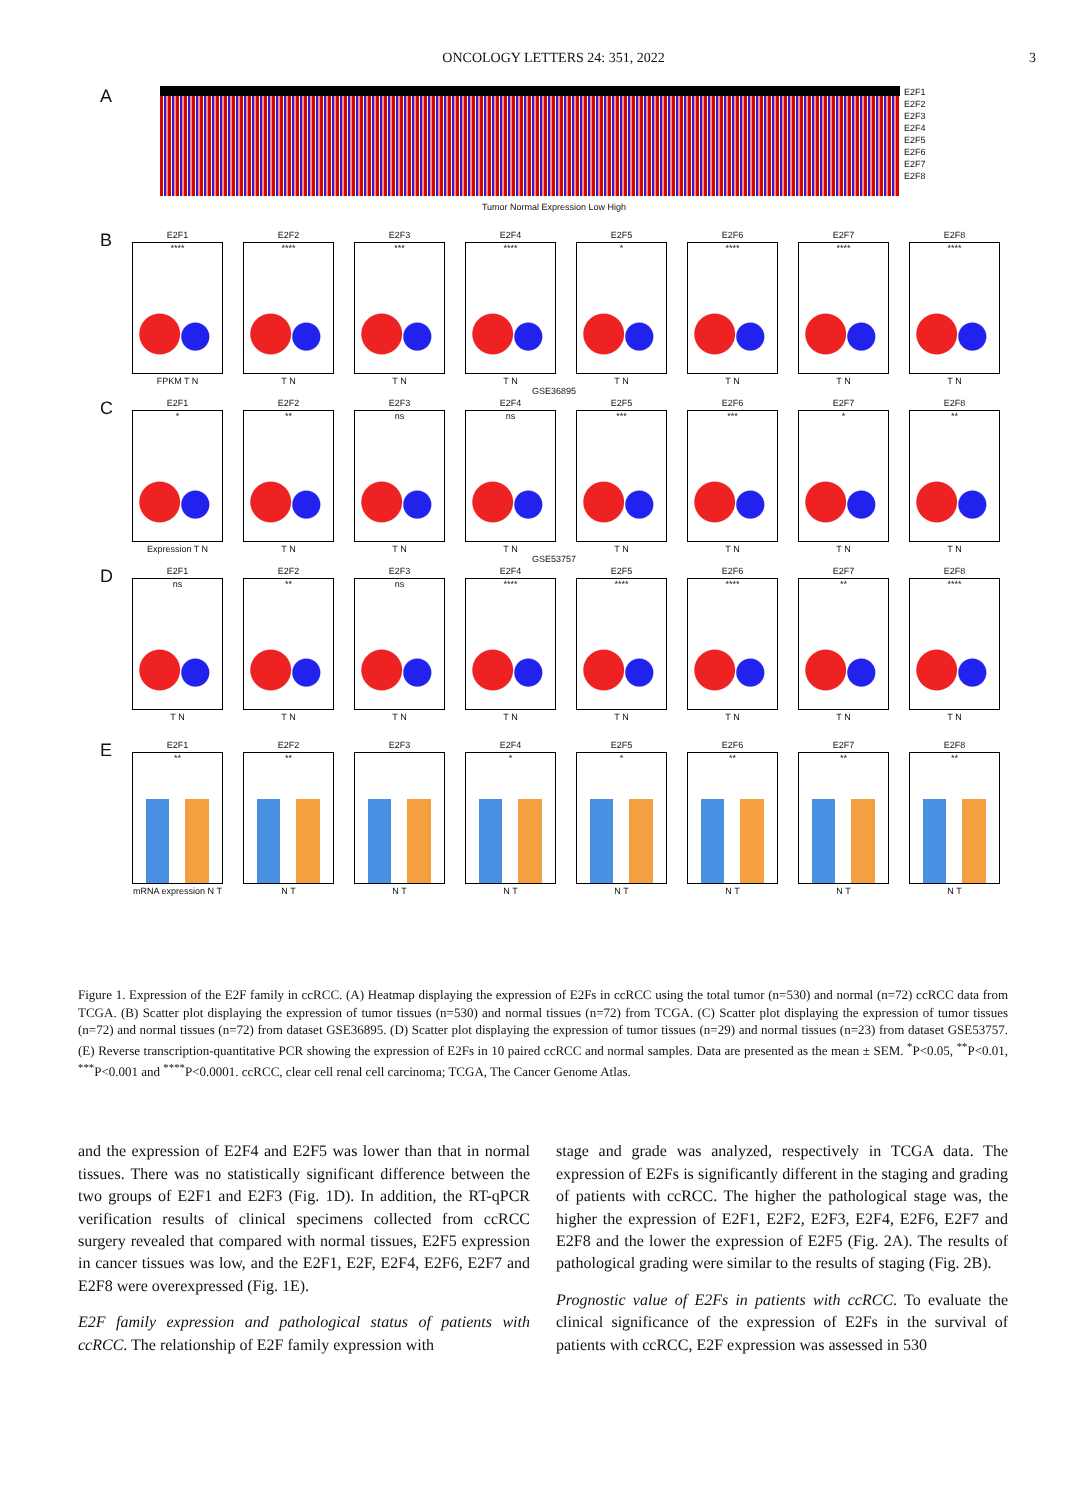ONCOLOGY LETTERS 24: 351, 2022 3
A
E2F1
E2F2
E2F3
E2F4
E2F5
E2F6
E2F7
E2F8
Tumor Normal Expression Low High
B
E2F1
****
FPKM T N
E2F2
****
T N
E2F3
***
T N
E2F4
****
T N
E2F5
*
T N
E2F6
****
T N
E2F7
****
T N
E2F8
****
T N
GSE36895
C
E2F1
*
Expression T N
E2F2
**
T N
E2F3
ns
T N
E2F4
ns
T N
E2F5
***
T N
E2F6
***
T N
E2F7
*
T N
E2F8
**
T N
GSE53757
D
E2F1
ns
T N
E2F2
**
T N
E2F3
ns
T N
E2F4
****
T N
E2F5
****
T N
E2F6
****
T N
E2F7
**
T N
E2F8
****
T N
E
E2F1
**
mRNA expression N T
E2F2
**
N T
E2F3
N T
E2F4
*
N T
E2F5
*
N T
E2F6
**
N T
E2F7
**
N T
E2F8
**
N T
Figure 1. Expression of the E2F family in ccRCC. (A) Heatmap displaying the expression of E2Fs in ccRCC using the total tumor (n=530) and normal (n=72) ccRCC data from TCGA. (B) Scatter plot displaying the expression of tumor tissues (n=530) and normal tissues (n=72) from TCGA. (C) Scatter plot displaying the expression of tumor tissues (n=72) and normal tissues (n=72) from dataset GSE36895. (D) Scatter plot displaying the expression of tumor tissues (n=29) and normal tissues (n=23) from dataset GSE53757. (E) Reverse transcription-quantitative PCR showing the expression of E2Fs in 10 paired ccRCC and normal samples. Data are presented as the mean ± SEM. <sup>*</sup>P<0.05, <sup>**</sup>P<0.01, <sup>***</sup>P<0.001 and <sup>****</sup>P<0.0001. ccRCC, clear cell renal cell carcinoma; TCGA, The Cancer Genome Atlas.
and the expression of E2F4 and E2F5 was lower than that in normal tissues. There was no statistically significant difference between the two groups of E2F1 and E2F3 (Fig. 1D). In addition, the RT-qPCR verification results of clinical specimens collected from ccRCC surgery revealed that compared with normal tissues, E2F5 expression in cancer tissues was low, and the E2F1, E2F, E2F4, E2F6, E2F7 and E2F8 were overexpressed (Fig. 1E).
E2F family expression and pathological status of patients with ccRCC. The relationship of E2F family expression with
stage and grade was analyzed, respectively in TCGA data. The expression of E2Fs is significantly different in the staging and grading of patients with ccRCC. The higher the pathological stage was, the higher the expression of E2F1, E2F2, E2F3, E2F4, E2F6, E2F7 and E2F8 and the lower the expression of E2F5 (Fig. 2A). The results of pathological grading were similar to the results of staging (Fig. 2B).
Prognostic value of E2Fs in patients with ccRCC. To evaluate the clinical significance of the expression of E2Fs in the survival of patients with ccRCC, E2F expression was assessed in 530